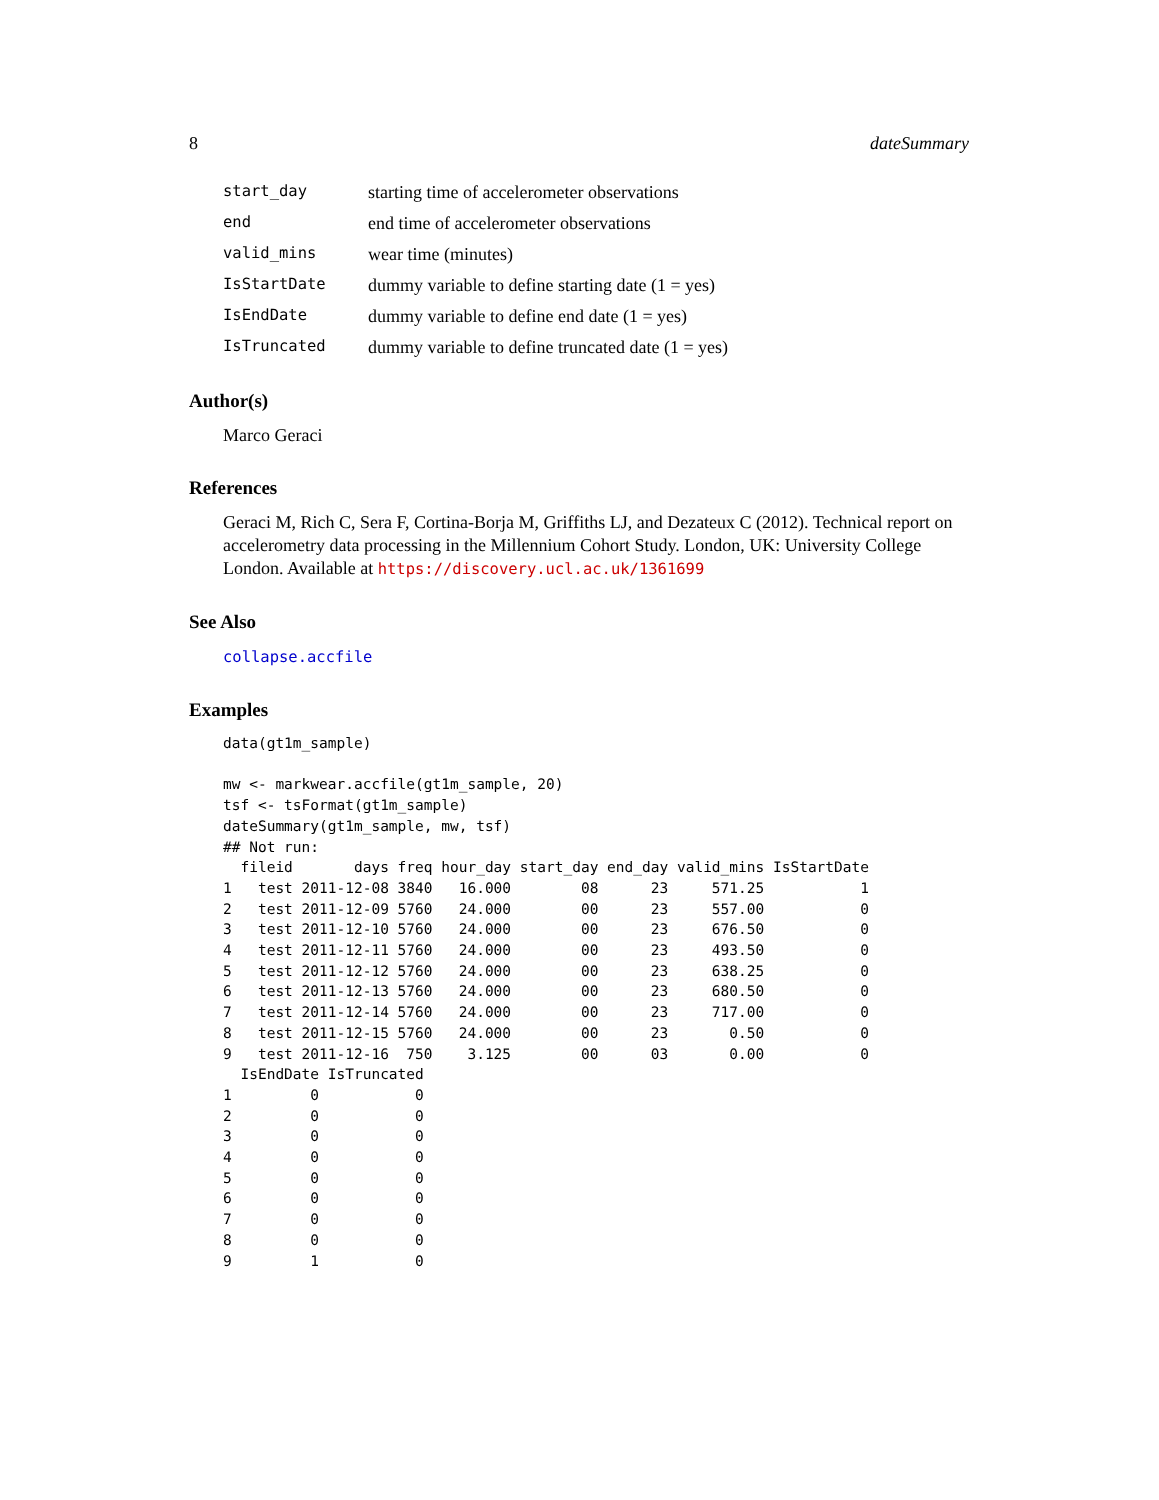8 dateSummary
| start_day | starting time of accelerometer observations |
| end | end time of accelerometer observations |
| valid_mins | wear time (minutes) |
| IsStartDate | dummy variable to define starting date (1 = yes) |
| IsEndDate | dummy variable to define end date (1 = yes) |
| IsTruncated | dummy variable to define truncated date (1 = yes) |
Author(s)
Marco Geraci
References
Geraci M, Rich C, Sera F, Cortina-Borja M, Griffiths LJ, and Dezateux C (2012). Technical report on accelerometry data processing in the Millennium Cohort Study. London, UK: University College London. Available at https://discovery.ucl.ac.uk/1361699
See Also
collapse.accfile
Examples
data(gt1m_sample)

mw <- markwear.accfile(gt1m_sample, 20)
tsf <- tsFormat(gt1m_sample)
dateSummary(gt1m_sample, mw, tsf)
## Not run:
  fileid       days freq hour_day start_day end_day valid_mins IsStartDate
1   test 2011-12-08 3840   16.000        08      23     571.25           1
2   test 2011-12-09 5760   24.000        00      23     557.00           0
3   test 2011-12-10 5760   24.000        00      23     676.50           0
4   test 2011-12-11 5760   24.000        00      23     493.50           0
5   test 2011-12-12 5760   24.000        00      23     638.25           0
6   test 2011-12-13 5760   24.000        00      23     680.50           0
7   test 2011-12-14 5760   24.000        00      23     717.00           0
8   test 2011-12-15 5760   24.000        00      23       0.50           0
9   test 2011-12-16  750    3.125        00      03       0.00           0
  IsEndDate IsTruncated
1         0           0
2         0           0
3         0           0
4         0           0
5         0           0
6         0           0
7         0           0
8         0           0
9         1           0